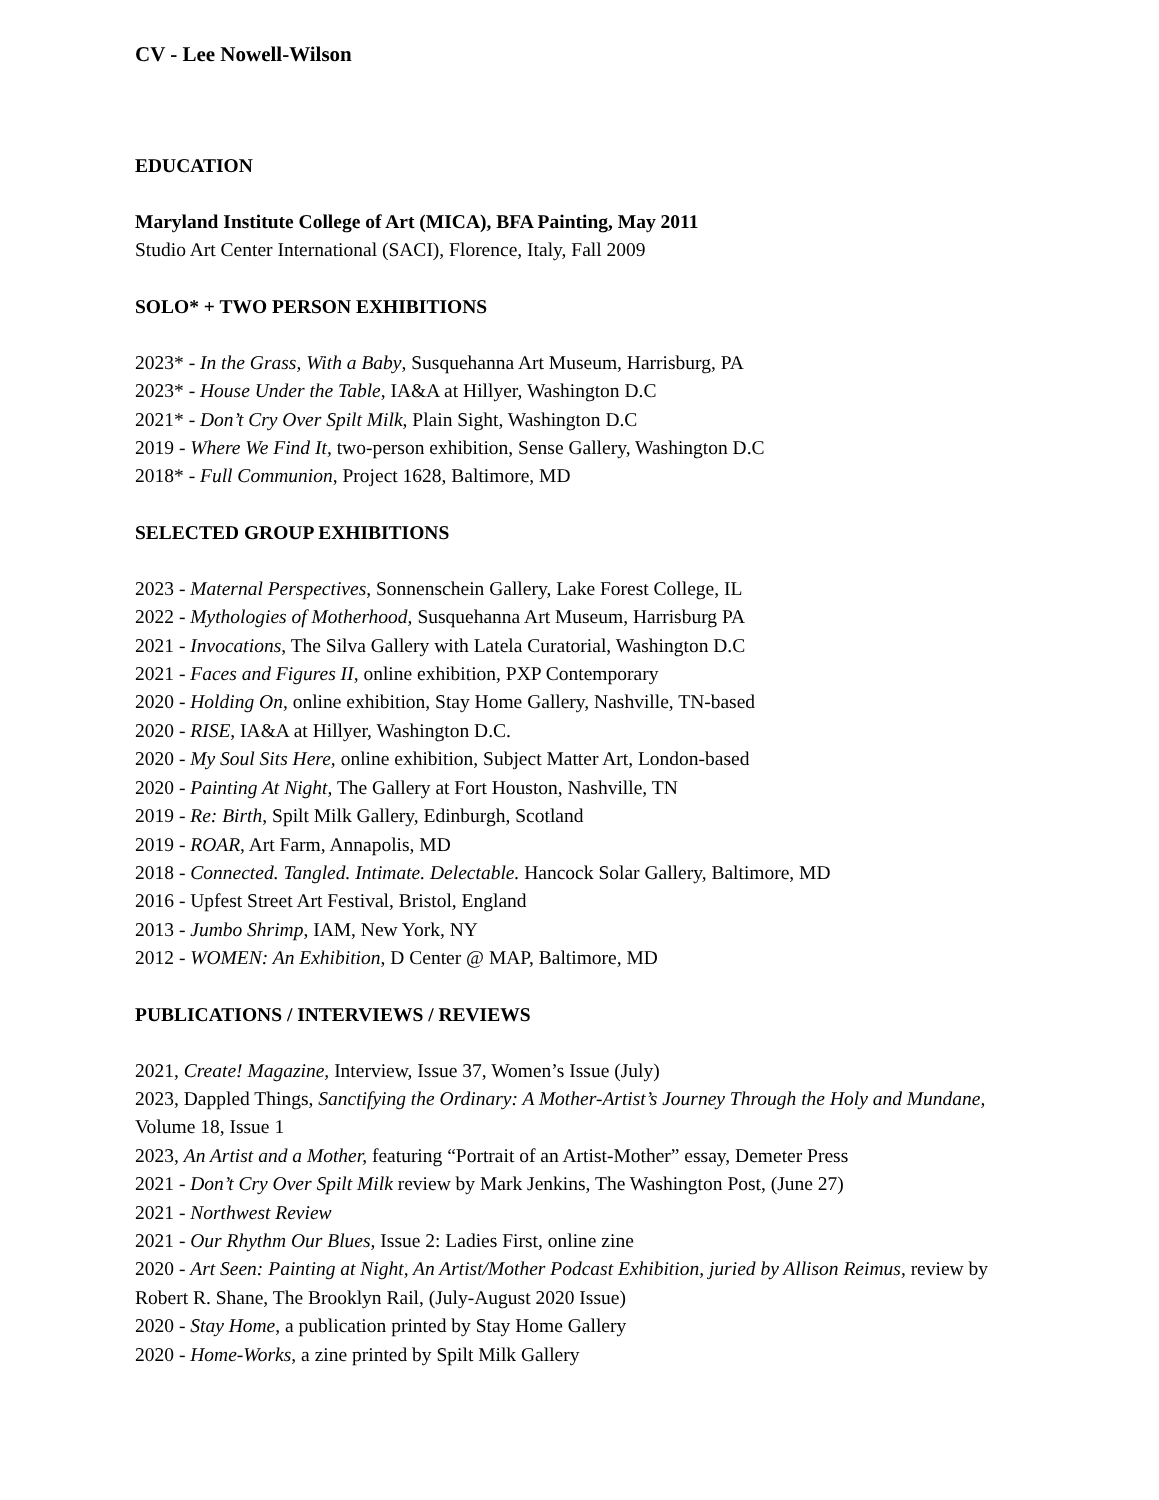CV - Lee Nowell-Wilson
EDUCATION
Maryland Institute College of Art (MICA), BFA Painting, May 2011
Studio Art Center International (SACI), Florence, Italy, Fall 2009
SOLO* + TWO PERSON EXHIBITIONS
2023* - In the Grass, With a Baby, Susquehanna Art Museum, Harrisburg, PA
2023* - House Under the Table, IA&A at Hillyer, Washington D.C
2021* - Don’t Cry Over Spilt Milk, Plain Sight, Washington D.C
2019 - Where We Find It, two-person exhibition, Sense Gallery, Washington D.C
2018* - Full Communion, Project 1628, Baltimore, MD
SELECTED GROUP EXHIBITIONS
2023 - Maternal Perspectives, Sonnenschein Gallery, Lake Forest College, IL
2022 - Mythologies of Motherhood, Susquehanna Art Museum, Harrisburg PA
2021 - Invocations, The Silva Gallery with Latela Curatorial, Washington D.C
2021 - Faces and Figures II, online exhibition, PXP Contemporary
2020 - Holding On, online exhibition, Stay Home Gallery, Nashville, TN-based
2020 - RISE, IA&A at Hillyer, Washington D.C.
2020 - My Soul Sits Here, online exhibition, Subject Matter Art, London-based
2020 - Painting At Night, The Gallery at Fort Houston, Nashville, TN
2019 - Re: Birth, Spilt Milk Gallery, Edinburgh, Scotland
2019 - ROAR, Art Farm, Annapolis, MD
2018 - Connected. Tangled. Intimate. Delectable. Hancock Solar Gallery, Baltimore, MD
2016 - Upfest Street Art Festival, Bristol, England
2013 - Jumbo Shrimp, IAM, New York, NY
2012 - WOMEN: An Exhibition, D Center @ MAP, Baltimore, MD
PUBLICATIONS / INTERVIEWS / REVIEWS
2021, Create! Magazine, Interview, Issue 37, Women’s Issue (July)
2023, Dappled Things, Sanctifying the Ordinary: A Mother-Artist’s Journey Through the Holy and Mundane, Volume 18, Issue 1
2023, An Artist and a Mother, featuring “Portrait of an Artist-Mother” essay, Demeter Press
2021 - Don’t Cry Over Spilt Milk review by Mark Jenkins, The Washington Post, (June 27)
2021 - Northwest Review
2021 - Our Rhythm Our Blues, Issue 2: Ladies First, online zine
2020 - Art Seen: Painting at Night, An Artist/Mother Podcast Exhibition, juried by Allison Reimus, review by Robert R. Shane, The Brooklyn Rail, (July-August 2020 Issue)
2020 - Stay Home, a publication printed by Stay Home Gallery
2020 - Home-Works, a zine printed by Spilt Milk Gallery